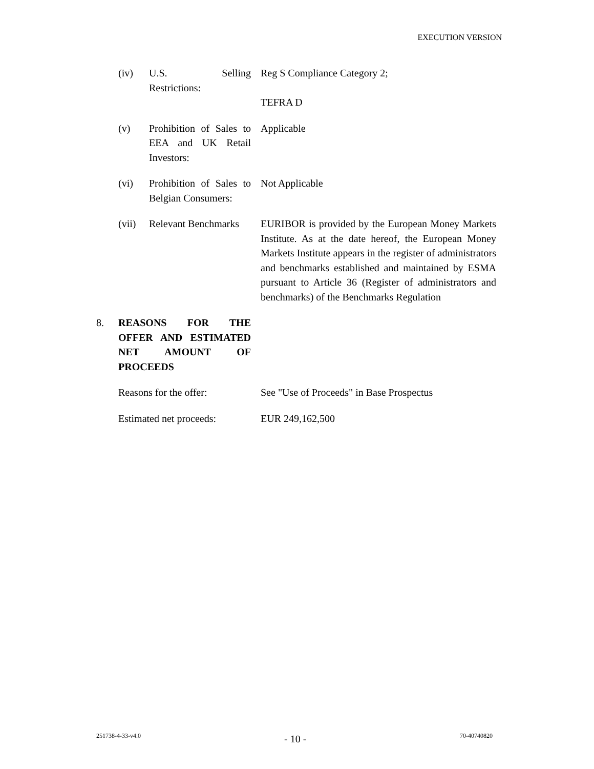EXECUTION VERSION
(iv) U.S. Selling Restrictions:
Reg S Compliance Category 2;
TEFRA D
(v) Prohibition of Sales to EEA and UK Retail Investors:
Applicable
(vi) Prohibition of Sales to Belgian Consumers:
Not Applicable
(vii) Relevant Benchmarks
EURIBOR is provided by the European Money Markets Institute. As at the date hereof, the European Money Markets Institute appears in the register of administrators and benchmarks established and maintained by ESMA pursuant to Article 36 (Register of administrators and benchmarks) of the Benchmarks Regulation
8. REASONS FOR THE OFFER AND ESTIMATED NET AMOUNT OF PROCEEDS
Reasons for the offer:
See "Use of Proceeds" in Base Prospectus
Estimated net proceeds:
EUR 249,162,500
251738-4-33-v4.0 - 10 - 70-40740820